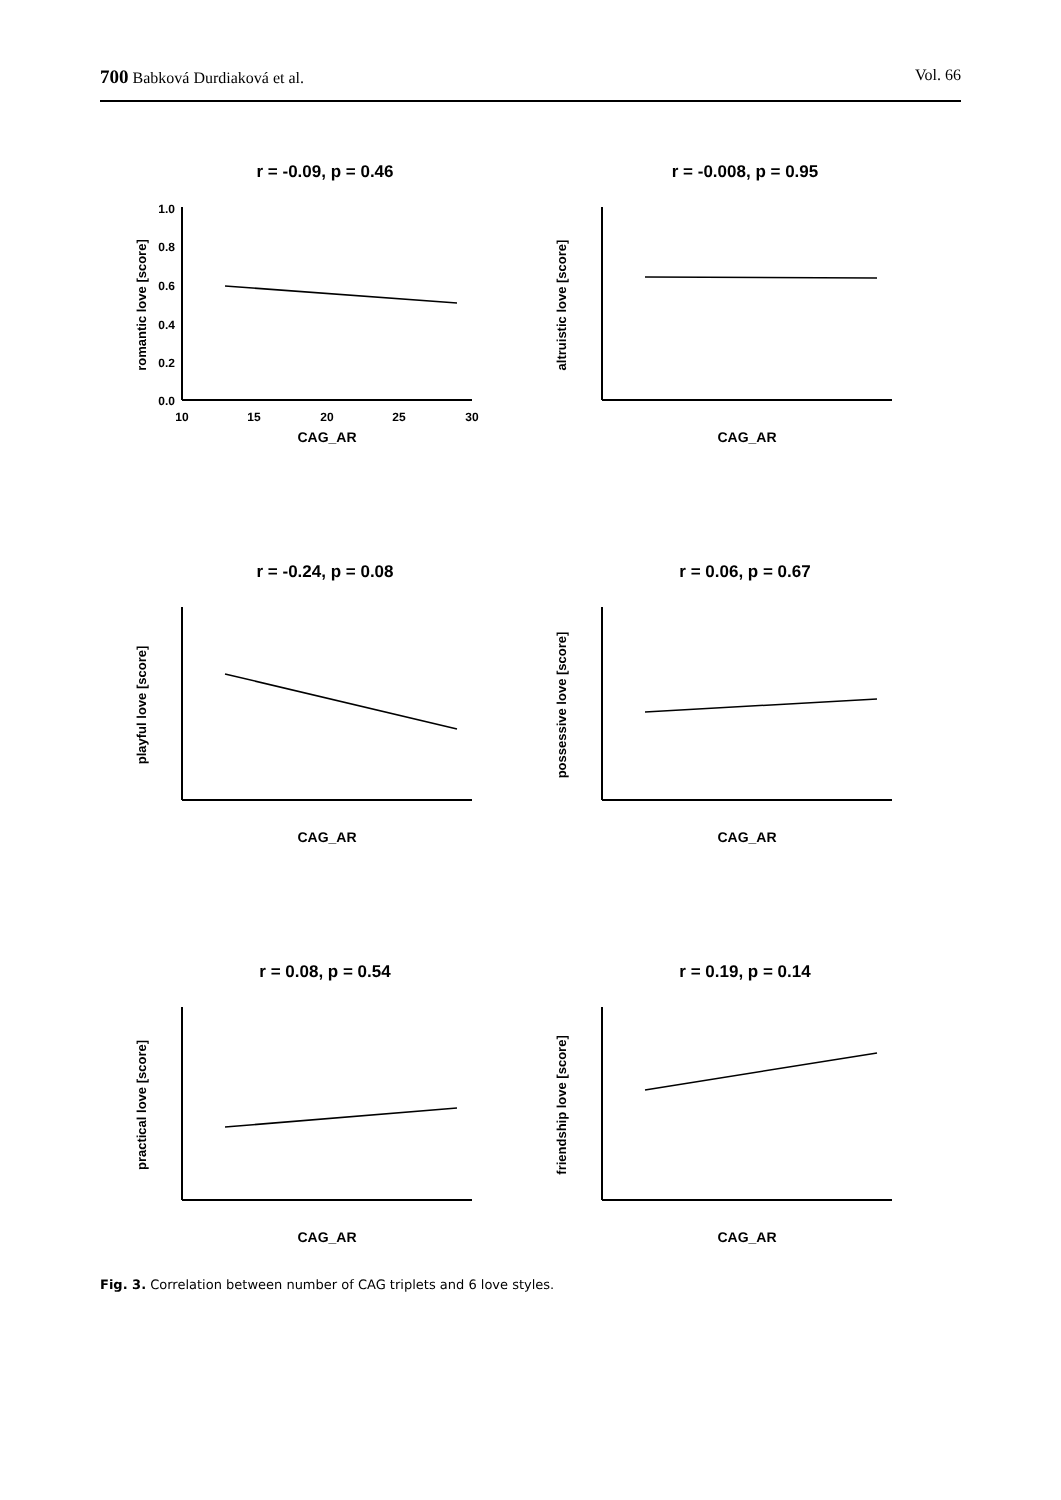700 Babková Durdiaková et al. Vol. 66
r = -0.09, p = 0.46
1.0
0.8
0.6
0.4
0.2
0.0
10
15
20
25
30
CAG_AR
romantic love [score]
r = -0.008, p = 0.95
CAG_AR
altruistic love [score]
r = -0.24, p = 0.08
CAG_AR
playful love [score]
r = 0.06, p = 0.67
CAG_AR
possessive love [score]
r = 0.08, p = 0.54
CAG_AR
practical love [score]
r = 0.19, p = 0.14
CAG_AR
friendship love [score]
Fig. 3. Correlation between number of CAG triplets and 6 love styles.